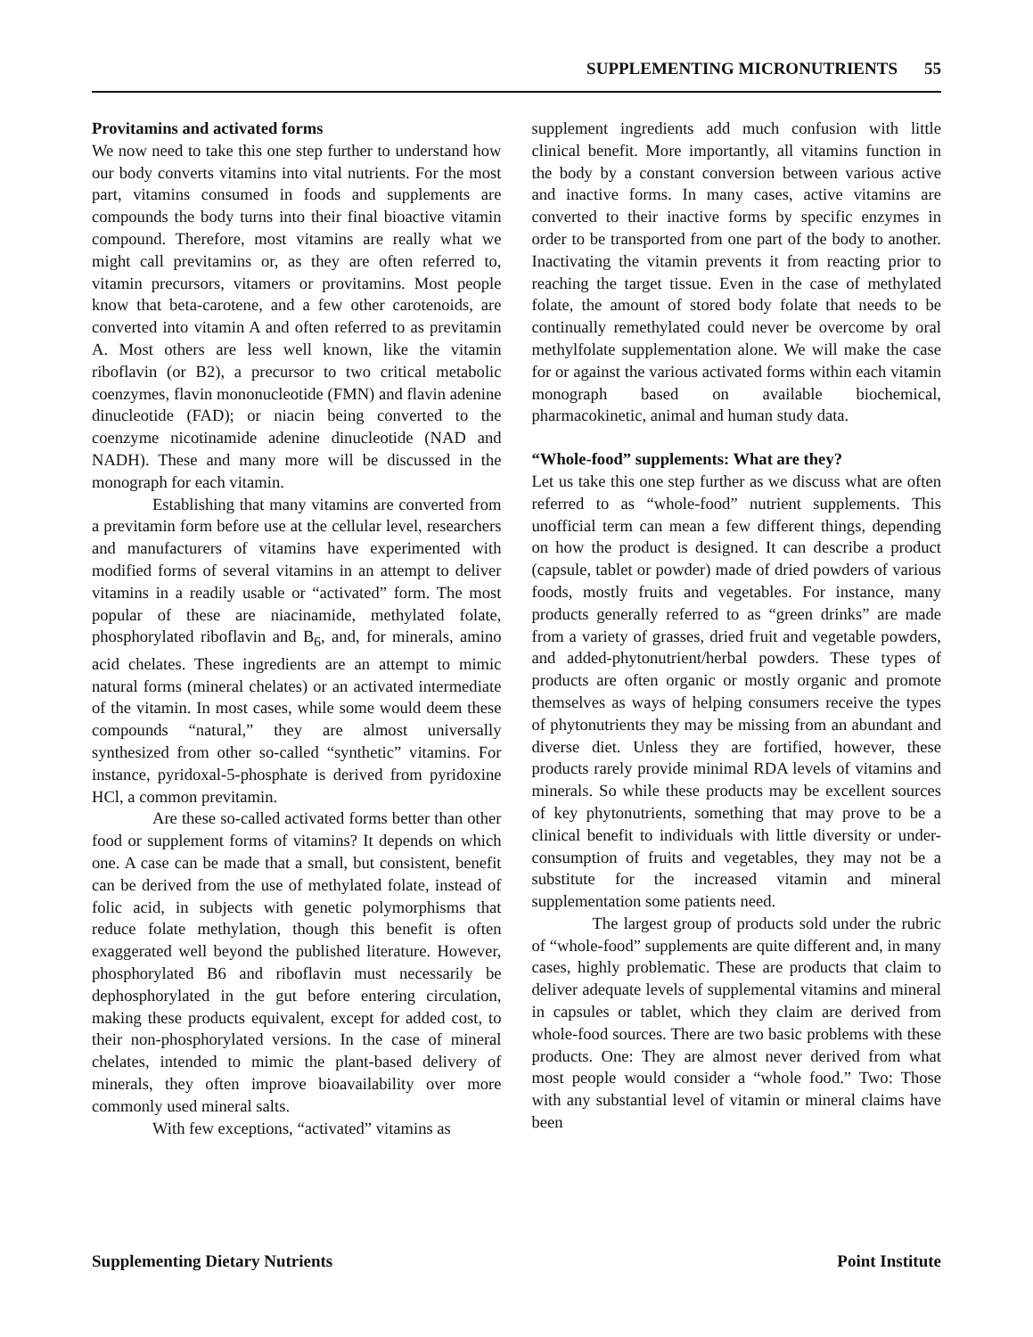SUPPLEMENTING MICRONUTRIENTS 55
Provitamins and activated forms
We now need to take this one step further to understand how our body converts vitamins into vital nutrients. For the most part, vitamins consumed in foods and supplements are compounds the body turns into their final bioactive vitamin compound. Therefore, most vitamins are really what we might call previtamins or, as they are often referred to, vitamin precursors, vitamers or provitamins. Most people know that beta-carotene, and a few other carotenoids, are converted into vitamin A and often referred to as previtamin A. Most others are less well known, like the vitamin riboflavin (or B2), a precursor to two critical metabolic coenzymes, flavin mononucleotide (FMN) and flavin adenine dinucleotide (FAD); or niacin being converted to the coenzyme nicotinamide adenine dinucleotide (NAD and NADH). These and many more will be discussed in the monograph for each vitamin.
Establishing that many vitamins are converted from a previtamin form before use at the cellular level, researchers and manufacturers of vitamins have experimented with modified forms of several vitamins in an attempt to deliver vitamins in a readily usable or “activated” form. The most popular of these are niacinamide, methylated folate, phosphorylated riboflavin and B<sub>6</sub>, and, for minerals, amino acid chelates. These ingredients are an attempt to mimic natural forms (mineral chelates) or an activated intermediate of the vitamin. In most cases, while some would deem these compounds “natural,” they are almost universally synthesized from other so-called “synthetic” vitamins. For instance, pyridoxal-5-phosphate is derived from pyridoxine HCl, a common previtamin.
Are these so-called activated forms better than other food or supplement forms of vitamins? It depends on which one. A case can be made that a small, but consistent, benefit can be derived from the use of methylated folate, instead of folic acid, in subjects with genetic polymorphisms that reduce folate methylation, though this benefit is often exaggerated well beyond the published literature. However, phosphorylated B6 and riboflavin must necessarily be dephosphorylated in the gut before entering circulation, making these products equivalent, except for added cost, to their non-phosphorylated versions. In the case of mineral chelates, intended to mimic the plant-based delivery of minerals, they often improve bioavailability over more commonly used mineral salts.
With few exceptions, “activated” vitamins as
supplement ingredients add much confusion with little clinical benefit. More importantly, all vitamins function in the body by a constant conversion between various active and inactive forms. In many cases, active vitamins are converted to their inactive forms by specific enzymes in order to be transported from one part of the body to another. Inactivating the vitamin prevents it from reacting prior to reaching the target tissue. Even in the case of methylated folate, the amount of stored body folate that needs to be continually remethylated could never be overcome by oral methylfolate supplementation alone. We will make the case for or against the various activated forms within each vitamin monograph based on available biochemical, pharmacokinetic, animal and human study data.
“Whole-food” supplements: What are they?
Let us take this one step further as we discuss what are often referred to as “whole-food” nutrient supplements. This unofficial term can mean a few different things, depending on how the product is designed. It can describe a product (capsule, tablet or powder) made of dried powders of various foods, mostly fruits and vegetables. For instance, many products generally referred to as “green drinks” are made from a variety of grasses, dried fruit and vegetable powders, and added-phytonutrient/herbal powders. These types of products are often organic or mostly organic and promote themselves as ways of helping consumers receive the types of phytonutrients they may be missing from an abundant and diverse diet. Unless they are fortified, however, these products rarely provide minimal RDA levels of vitamins and minerals. So while these products may be excellent sources of key phytonutrients, something that may prove to be a clinical benefit to individuals with little diversity or under-consumption of fruits and vegetables, they may not be a substitute for the increased vitamin and mineral supplementation some patients need.
The largest group of products sold under the rubric of “whole-food” supplements are quite different and, in many cases, highly problematic. These are products that claim to deliver adequate levels of supplemental vitamins and mineral in capsules or tablet, which they claim are derived from whole-food sources. There are two basic problems with these products. One: They are almost never derived from what most people would consider a “whole food.” Two: Those with any substantial level of vitamin or mineral claims have been
Supplementing Dietary Nutrients Point Institute